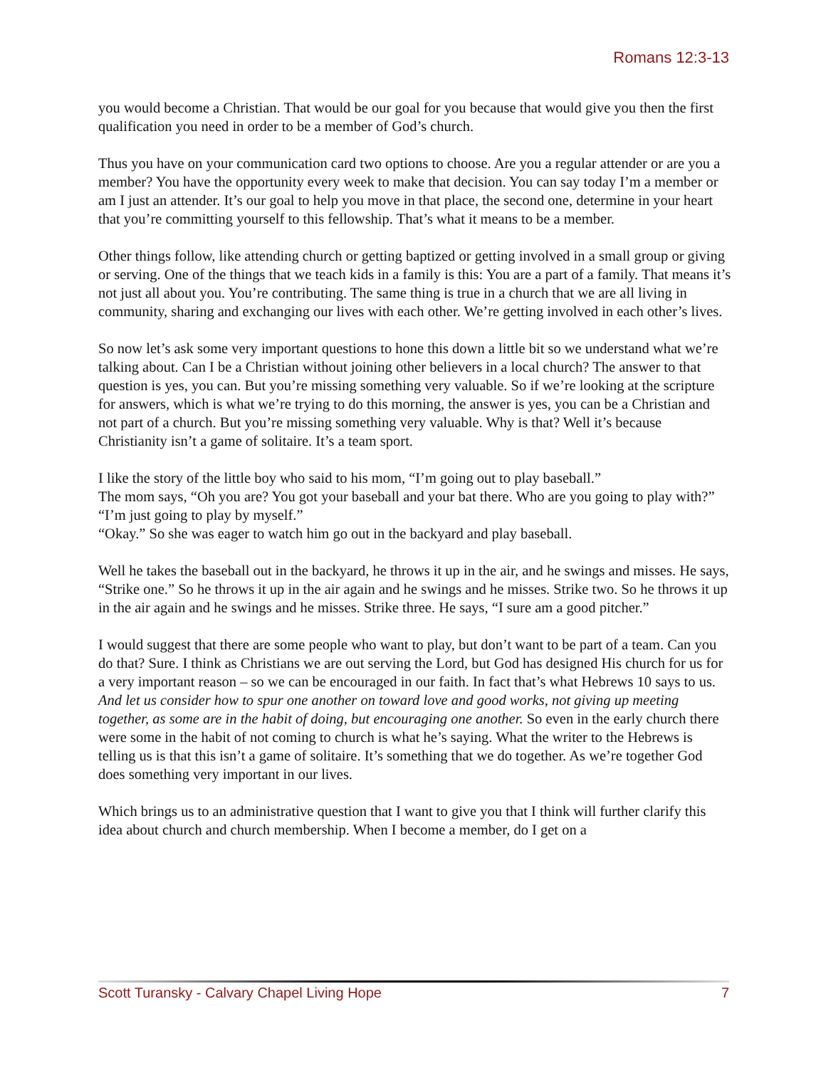Romans 12:3-13
you would become a Christian. That would be our goal for you because that would give you then the first qualification you need in order to be a member of God’s church.
Thus you have on your communication card two options to choose. Are you a regular attender or are you a member? You have the opportunity every week to make that decision. You can say today I’m a member or am I just an attender. It’s our goal to help you move in that place, the second one, determine in your heart that you’re committing yourself to this fellowship. That’s what it means to be a member.
Other things follow, like attending church or getting baptized or getting involved in a small group or giving or serving. One of the things that we teach kids in a family is this: You are a part of a family. That means it’s not just all about you. You’re contributing. The same thing is true in a church that we are all living in community, sharing and exchanging our lives with each other. We’re getting involved in each other’s lives.
So now let’s ask some very important questions to hone this down a little bit so we understand what we’re talking about. Can I be a Christian without joining other believers in a local church? The answer to that question is yes, you can. But you’re missing something very valuable. So if we’re looking at the scripture for answers, which is what we’re trying to do this morning, the answer is yes, you can be a Christian and not part of a church. But you’re missing something very valuable. Why is that? Well it’s because Christianity isn’t a game of solitaire. It’s a team sport.
I like the story of the little boy who said to his mom, “I’m going out to play baseball.”
The mom says, “Oh you are? You got your baseball and your bat there. Who are you going to play with?”
“I’m just going to play by myself.”
“Okay.” So she was eager to watch him go out in the backyard and play baseball.
Well he takes the baseball out in the backyard, he throws it up in the air, and he swings and misses. He says, “Strike one.” So he throws it up in the air again and he swings and he misses. Strike two. So he throws it up in the air again and he swings and he misses. Strike three. He says, “I sure am a good pitcher.”
I would suggest that there are some people who want to play, but don’t want to be part of a team. Can you do that? Sure. I think as Christians we are out serving the Lord, but God has designed His church for us for a very important reason – so we can be encouraged in our faith. In fact that’s what Hebrews 10 says to us. And let us consider how to spur one another on toward love and good works, not giving up meeting together, as some are in the habit of doing, but encouraging one another. So even in the early church there were some in the habit of not coming to church is what he’s saying. What the writer to the Hebrews is telling us is that this isn’t a game of solitaire. It’s something that we do together. As we’re together God does something very important in our lives.
Which brings us to an administrative question that I want to give you that I think will further clarify this idea about church and church membership. When I become a member, do I get on a
Scott Turansky - Calvary Chapel Living Hope 7